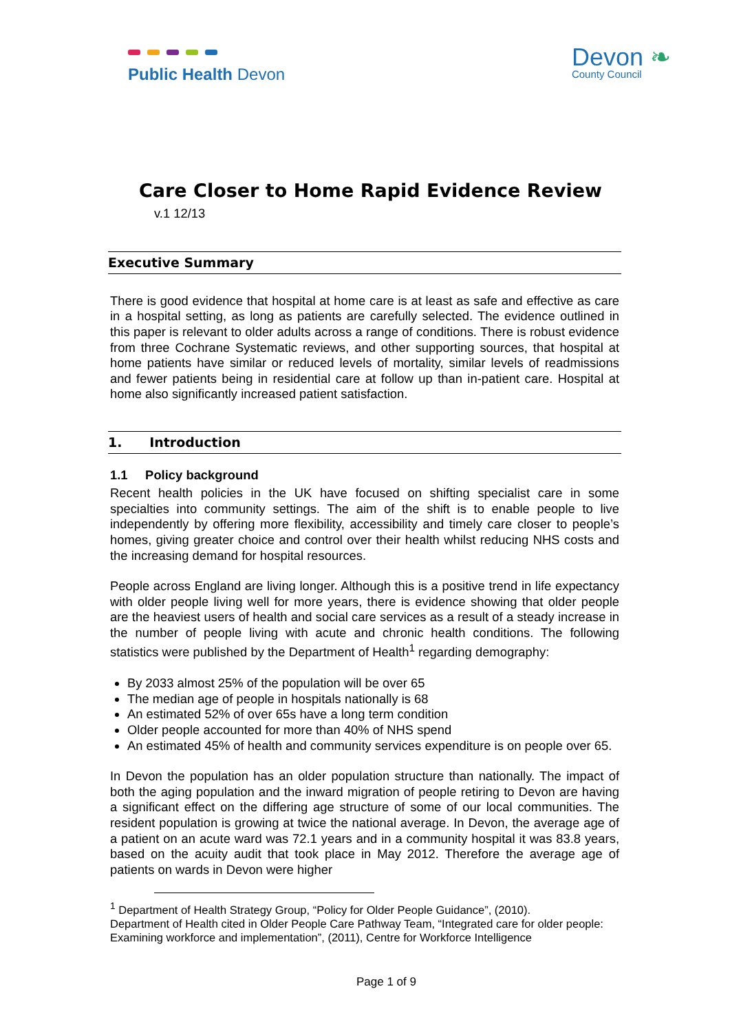Public Health Devon
Devon ❧
County Council
Care Closer to Home Rapid Evidence Review
v.1 12/13
Executive Summary
There is good evidence that hospital at home care is at least as safe and effective as care in a hospital setting, as long as patients are carefully selected. The evidence outlined in this paper is relevant to older adults across a range of conditions. There is robust evidence from three Cochrane Systematic reviews, and other supporting sources, that hospital at home patients have similar or reduced levels of mortality, similar levels of readmissions and fewer patients being in residential care at follow up than in-patient care. Hospital at home also significantly increased patient satisfaction.
1. Introduction
1.1 Policy background
Recent health policies in the UK have focused on shifting specialist care in some specialties into community settings. The aim of the shift is to enable people to live independently by offering more flexibility, accessibility and timely care closer to people’s homes, giving greater choice and control over their health whilst reducing NHS costs and the increasing demand for hospital resources.
People across England are living longer. Although this is a positive trend in life expectancy with older people living well for more years, there is evidence showing that older people are the heaviest users of health and social care services as a result of a steady increase in the number of people living with acute and chronic health conditions. The following statistics were published by the Department of Health<sup>1</sup> regarding demography:
By 2033 almost 25% of the population will be over 65
The median age of people in hospitals nationally is 68
An estimated 52% of over 65s have a long term condition
Older people accounted for more than 40% of NHS spend
An estimated 45% of health and community services expenditure is on people over 65.
In Devon the population has an older population structure than nationally. The impact of both the aging population and the inward migration of people retiring to Devon are having a significant effect on the differing age structure of some of our local communities. The resident population is growing at twice the national average. In Devon, the average age of a patient on an acute ward was 72.1 years and in a community hospital it was 83.8 years, based on the acuity audit that took place in May 2012. Therefore the average age of patients on wards in Devon were higher
<sup>1</sup> Department of Health Strategy Group, “Policy for Older People Guidance”, (2010).
Department of Health cited in Older People Care Pathway Team, “Integrated care for older people: Examining workforce and implementation”, (2011), Centre for Workforce Intelligence
Page 1 of 9